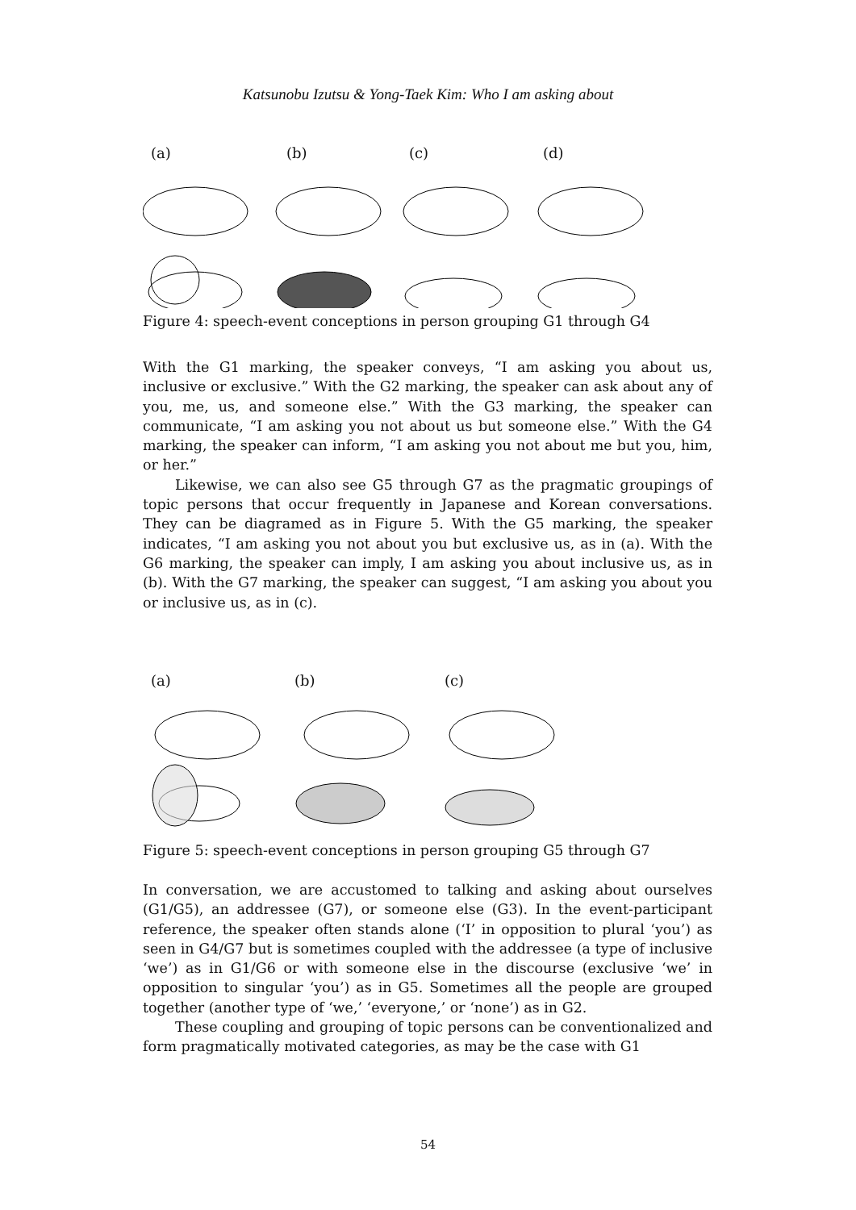Katsunobu Izutsu & Yong-Taek Kim: Who I am asking about
(a) (b) (c) (d)
Figure 4: speech-event conceptions in person grouping G1 through G4
With the G1 marking, the speaker conveys, “I am asking you about us, inclusive or exclusive.” With the G2 marking, the speaker can ask about any of you, me, us, and someone else.” With the G3 marking, the speaker can communicate, “I am asking you not about us but someone else.” With the G4 marking, the speaker can inform, “I am asking you not about me but you, him, or her.”
Likewise, we can also see G5 through G7 as the pragmatic groupings of topic persons that occur frequently in Japanese and Korean conversations. They can be diagramed as in Figure 5. With the G5 marking, the speaker indicates, “I am asking you not about you but exclusive us, as in (a). With the G6 marking, the speaker can imply, I am asking you about inclusive us, as in (b). With the G7 marking, the speaker can suggest, “I am asking you about you or inclusive us, as in (c).
(a) (b) (c)
Figure 5: speech-event conceptions in person grouping G5 through G7
In conversation, we are accustomed to talking and asking about ourselves (G1/G5), an addressee (G7), or someone else (G3). In the event-participant reference, the speaker often stands alone (‘I’ in opposition to plural ‘you’) as seen in G4/G7 but is sometimes coupled with the addressee (a type of inclusive ‘we’) as in G1/G6 or with someone else in the discourse (exclusive ‘we’ in opposition to singular ‘you’) as in G5. Sometimes all the people are grouped together (another type of ‘we,’ ‘everyone,’ or ‘none’) as in G2.
These coupling and grouping of topic persons can be conventionalized and form pragmatically motivated categories, as may be the case with G1
54